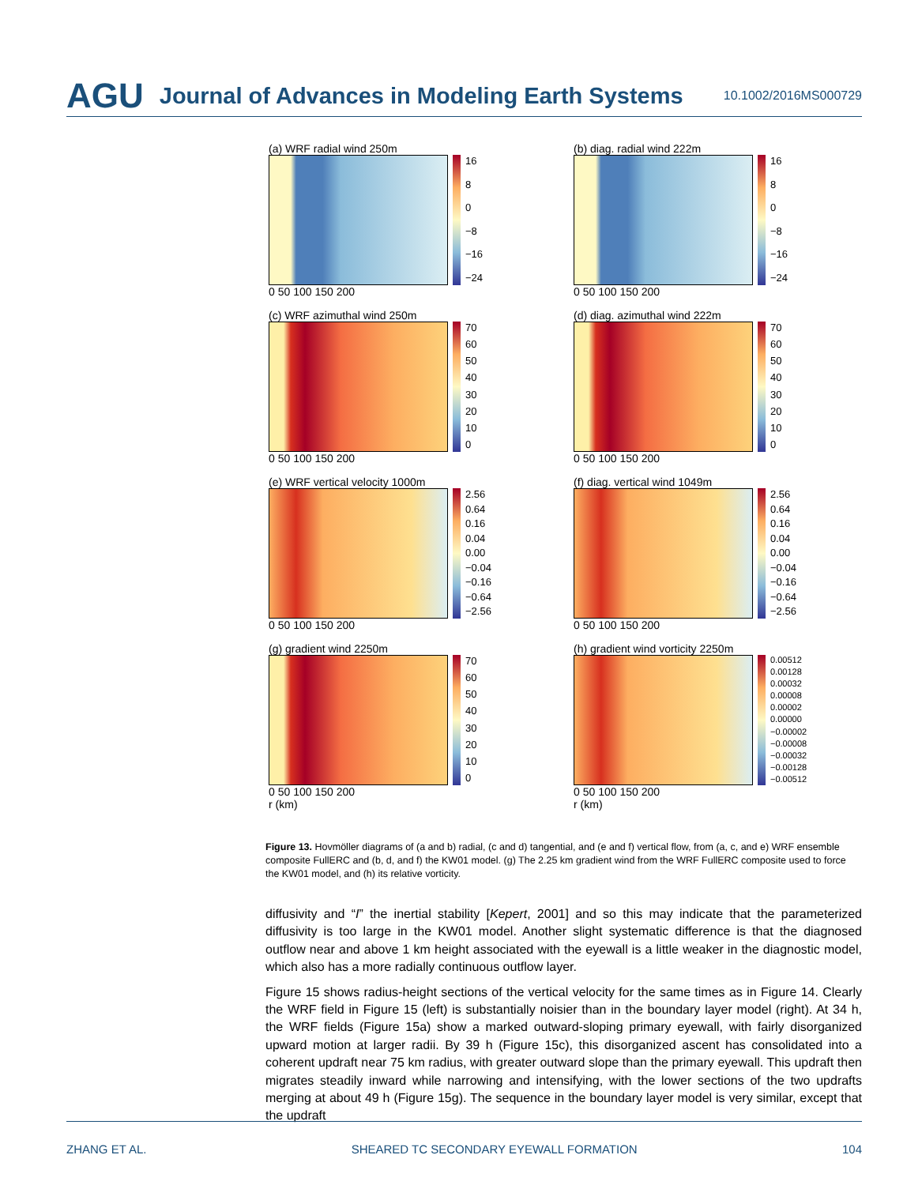AGU Journal of Advances in Modeling Earth Systems 10.1002/2016MS000729
(a) WRF radial wind 250m
16
8
0
−8
−16
−24
0 50 100 150 200
(b) diag. radial wind 222m
16
8
0
−8
−16
−24
0 50 100 150 200
(c) WRF azimuthal wind 250m
70
60
50
40
30
20
10
0
0 50 100 150 200
(d) diag. azimuthal wind 222m
70
60
50
40
30
20
10
0
0 50 100 150 200
(e) WRF vertical velocity 1000m
2.56
0.64
0.16
0.04
0.00
−0.04
−0.16
−0.64
−2.56
0 50 100 150 200
(f) diag. vertical wind 1049m
2.56
0.64
0.16
0.04
0.00
−0.04
−0.16
−0.64
−2.56
0 50 100 150 200
(g) gradient wind 2250m
70
60
50
40
30
20
10
0
0 50 100 150 200
r (km)
(h) gradient wind vorticity 2250m
0.00512
0.00128
0.00032
0.00008
0.00002
0.00000
−0.00002
−0.00008
−0.00032
−0.00128
−0.00512
0 50 100 150 200
r (km)
Figure 13. Hovmöller diagrams of (a and b) radial, (c and d) tangential, and (e and f) vertical flow, from (a, c, and e) WRF ensemble composite FullERC and (b, d, and f) the KW01 model. (g) The 2.25 km gradient wind from the WRF FullERC composite used to force the KW01 model, and (h) its relative vorticity.
diffusivity and “I” the inertial stability [Kepert, 2001] and so this may indicate that the parameterized diffusivity is too large in the KW01 model. Another slight systematic difference is that the diagnosed outflow near and above 1 km height associated with the eyewall is a little weaker in the diagnostic model, which also has a more radially continuous outflow layer.
Figure 15 shows radius-height sections of the vertical velocity for the same times as in Figure 14. Clearly the WRF field in Figure 15 (left) is substantially noisier than in the boundary layer model (right). At 34 h, the WRF fields (Figure 15a) show a marked outward-sloping primary eyewall, with fairly disorganized upward motion at larger radii. By 39 h (Figure 15c), this disorganized ascent has consolidated into a coherent updraft near 75 km radius, with greater outward slope than the primary eyewall. This updraft then migrates steadily inward while narrowing and intensifying, with the lower sections of the two updrafts merging at about 49 h (Figure 15g). The sequence in the boundary layer model is very similar, except that the updraft
ZHANG ET AL. SHEARED TC SECONDARY EYEWALL FORMATION 104